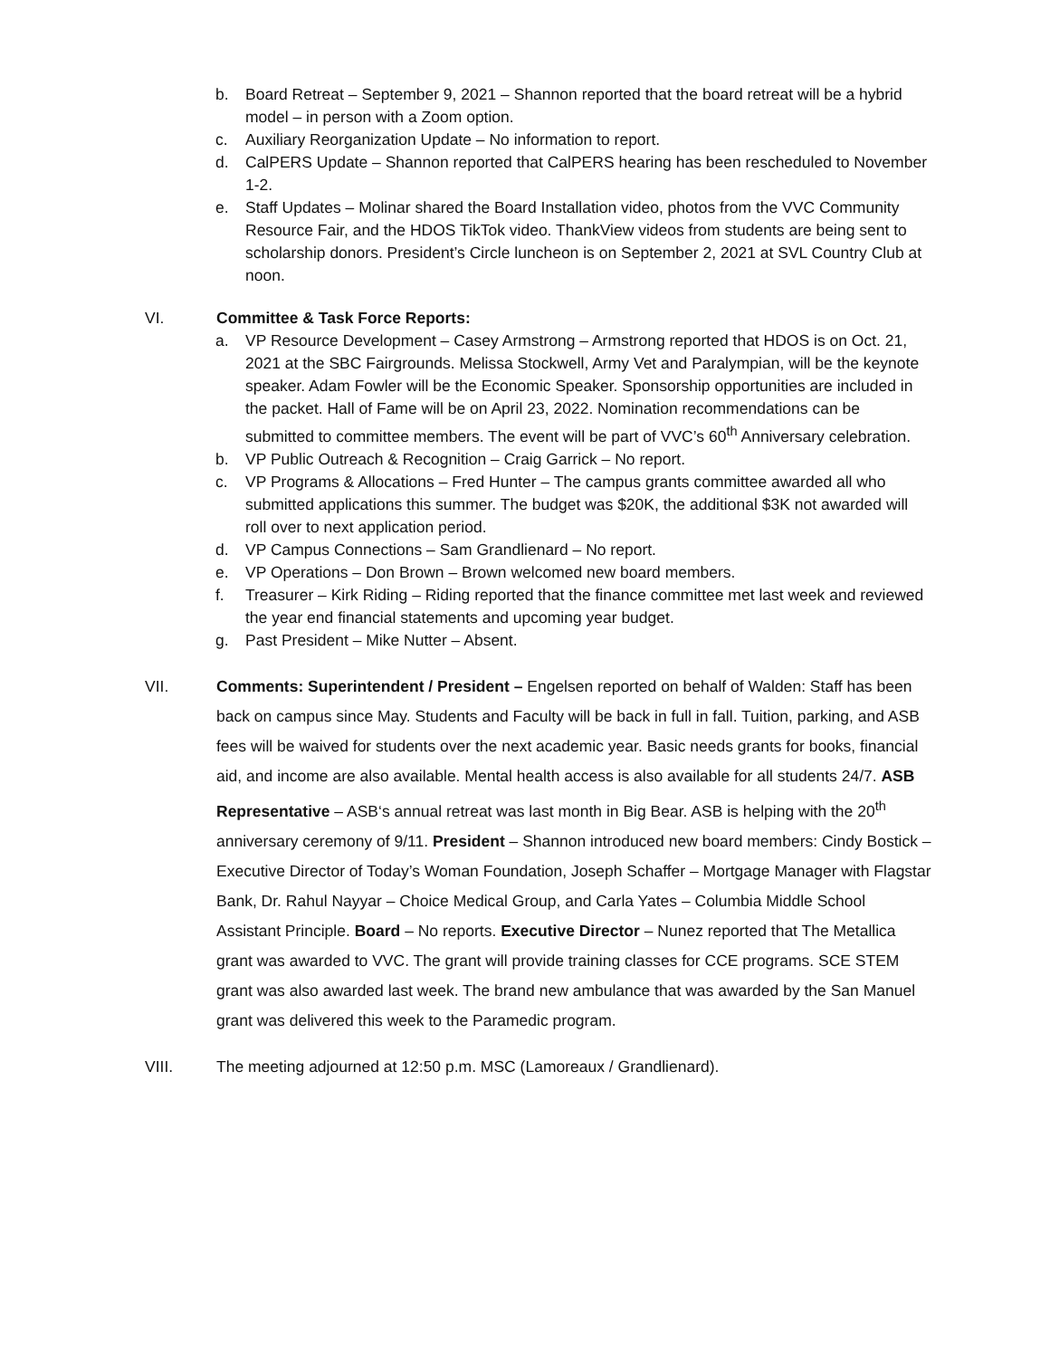b. Board Retreat – September 9, 2021 – Shannon reported that the board retreat will be a hybrid model – in person with a Zoom option.
c. Auxiliary Reorganization Update – No information to report.
d. CalPERS Update – Shannon reported that CalPERS hearing has been rescheduled to November 1-2.
e. Staff Updates – Molinar shared the Board Installation video, photos from the VVC Community Resource Fair, and the HDOS TikTok video. ThankView videos from students are being sent to scholarship donors. President’s Circle luncheon is on September 2, 2021 at SVL Country Club at noon.
VI. Committee & Task Force Reports:
a. VP Resource Development – Casey Armstrong – Armstrong reported that HDOS is on Oct. 21, 2021 at the SBC Fairgrounds. Melissa Stockwell, Army Vet and Paralympian, will be the keynote speaker. Adam Fowler will be the Economic Speaker. Sponsorship opportunities are included in the packet. Hall of Fame will be on April 23, 2022. Nomination recommendations can be submitted to committee members. The event will be part of VVC’s 60<sup>th</sup> Anniversary celebration.
b. VP Public Outreach & Recognition – Craig Garrick – No report.
c. VP Programs & Allocations – Fred Hunter – The campus grants committee awarded all who submitted applications this summer. The budget was $20K, the additional $3K not awarded will roll over to next application period.
d. VP Campus Connections – Sam Grandlienard – No report.
e. VP Operations – Don Brown – Brown welcomed new board members.
f. Treasurer – Kirk Riding – Riding reported that the finance committee met last week and reviewed the year end financial statements and upcoming year budget.
g. Past President – Mike Nutter – Absent.
VII. Comments: Superintendent / President – Engelsen reported on behalf of Walden: Staff has been back on campus since May. Students and Faculty will be back in full in fall. Tuition, parking, and ASB fees will be waived for students over the next academic year. Basic needs grants for books, financial aid, and income are also available. Mental health access is also available for all students 24/7. ASB Representative – ASB‘s annual retreat was last month in Big Bear. ASB is helping with the 20<sup>th</sup> anniversary ceremony of 9/11. President – Shannon introduced new board members: Cindy Bostick – Executive Director of Today’s Woman Foundation, Joseph Schaffer – Mortgage Manager with Flagstar Bank, Dr. Rahul Nayyar – Choice Medical Group, and Carla Yates – Columbia Middle School Assistant Principle. Board – No reports. Executive Director – Nunez reported that The Metallica grant was awarded to VVC. The grant will provide training classes for CCE programs. SCE STEM grant was also awarded last week. The brand new ambulance that was awarded by the San Manuel grant was delivered this week to the Paramedic program.
VIII. The meeting adjourned at 12:50 p.m. MSC (Lamoreaux / Grandlienard).